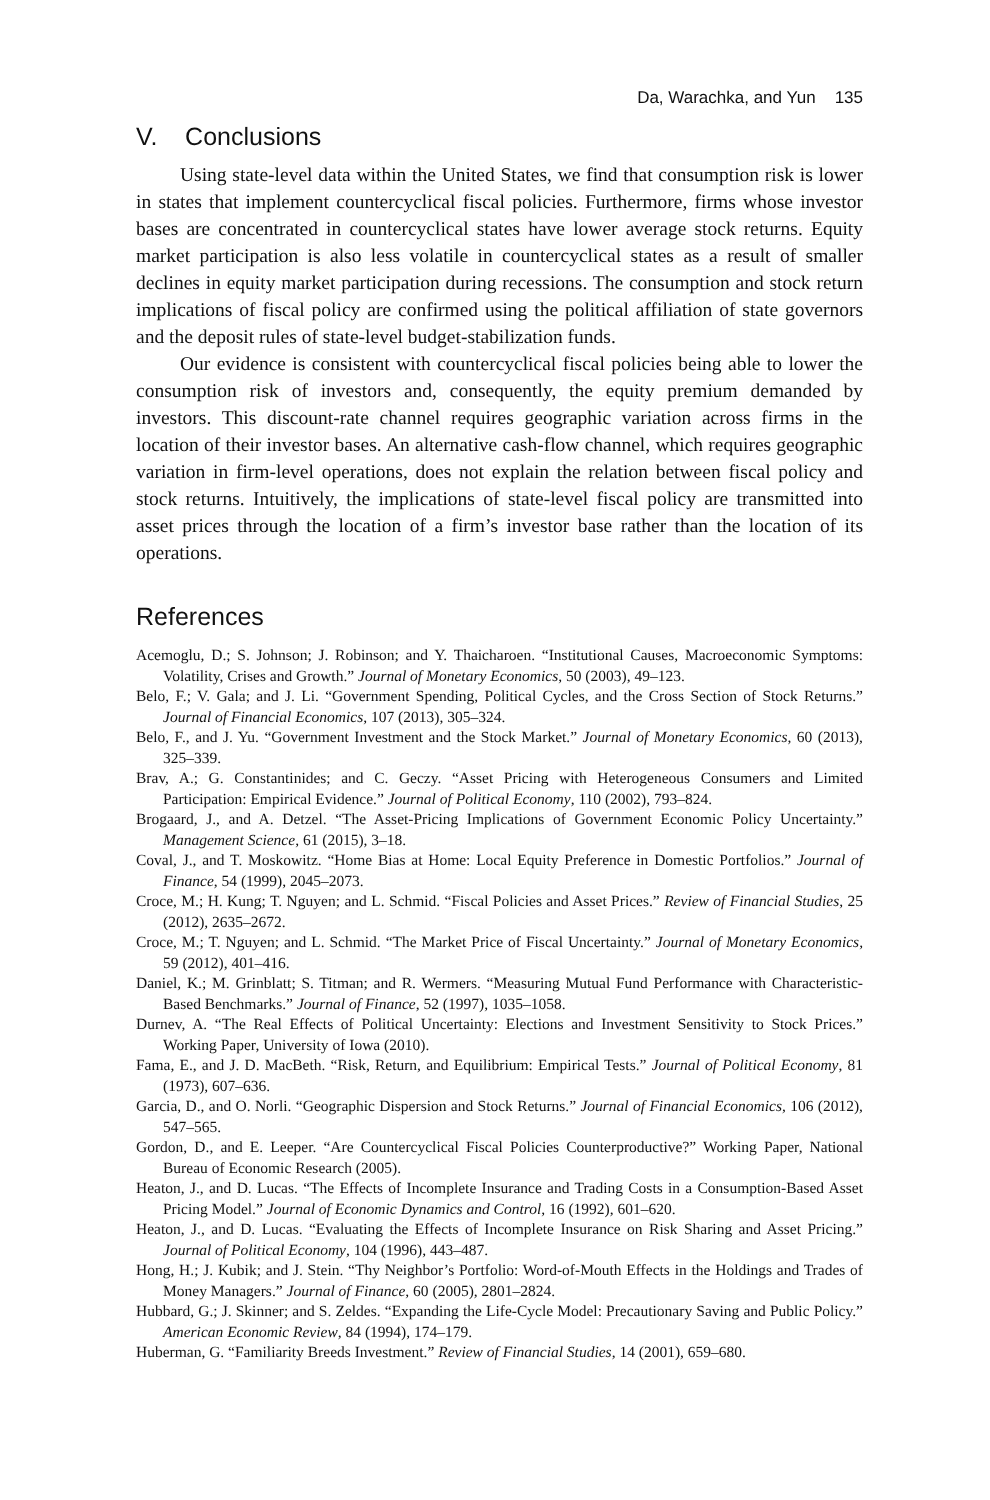Da, Warachka, and Yun 135
V. Conclusions
Using state-level data within the United States, we find that consumption risk is lower in states that implement countercyclical fiscal policies. Furthermore, firms whose investor bases are concentrated in countercyclical states have lower average stock returns. Equity market participation is also less volatile in countercyclical states as a result of smaller declines in equity market participation during recessions. The consumption and stock return implications of fiscal policy are confirmed using the political affiliation of state governors and the deposit rules of state-level budget-stabilization funds.
Our evidence is consistent with countercyclical fiscal policies being able to lower the consumption risk of investors and, consequently, the equity premium demanded by investors. This discount-rate channel requires geographic variation across firms in the location of their investor bases. An alternative cash-flow channel, which requires geographic variation in firm-level operations, does not explain the relation between fiscal policy and stock returns. Intuitively, the implications of state-level fiscal policy are transmitted into asset prices through the location of a firm’s investor base rather than the location of its operations.
References
Acemoglu, D.; S. Johnson; J. Robinson; and Y. Thaicharoen. “Institutional Causes, Macroeconomic Symptoms: Volatility, Crises and Growth.” Journal of Monetary Economics, 50 (2003), 49–123.
Belo, F.; V. Gala; and J. Li. “Government Spending, Political Cycles, and the Cross Section of Stock Returns.” Journal of Financial Economics, 107 (2013), 305–324.
Belo, F., and J. Yu. “Government Investment and the Stock Market.” Journal of Monetary Economics, 60 (2013), 325–339.
Brav, A.; G. Constantinides; and C. Geczy. “Asset Pricing with Heterogeneous Consumers and Limited Participation: Empirical Evidence.” Journal of Political Economy, 110 (2002), 793–824.
Brogaard, J., and A. Detzel. “The Asset-Pricing Implications of Government Economic Policy Uncertainty.” Management Science, 61 (2015), 3–18.
Coval, J., and T. Moskowitz. “Home Bias at Home: Local Equity Preference in Domestic Portfolios.” Journal of Finance, 54 (1999), 2045–2073.
Croce, M.; H. Kung; T. Nguyen; and L. Schmid. “Fiscal Policies and Asset Prices.” Review of Financial Studies, 25 (2012), 2635–2672.
Croce, M.; T. Nguyen; and L. Schmid. “The Market Price of Fiscal Uncertainty.” Journal of Monetary Economics, 59 (2012), 401–416.
Daniel, K.; M. Grinblatt; S. Titman; and R. Wermers. “Measuring Mutual Fund Performance with Characteristic-Based Benchmarks.” Journal of Finance, 52 (1997), 1035–1058.
Durnev, A. “The Real Effects of Political Uncertainty: Elections and Investment Sensitivity to Stock Prices.” Working Paper, University of Iowa (2010).
Fama, E., and J. D. MacBeth. “Risk, Return, and Equilibrium: Empirical Tests.” Journal of Political Economy, 81 (1973), 607–636.
Garcia, D., and O. Norli. “Geographic Dispersion and Stock Returns.” Journal of Financial Economics, 106 (2012), 547–565.
Gordon, D., and E. Leeper. “Are Countercyclical Fiscal Policies Counterproductive?” Working Paper, National Bureau of Economic Research (2005).
Heaton, J., and D. Lucas. “The Effects of Incomplete Insurance and Trading Costs in a Consumption-Based Asset Pricing Model.” Journal of Economic Dynamics and Control, 16 (1992), 601–620.
Heaton, J., and D. Lucas. “Evaluating the Effects of Incomplete Insurance on Risk Sharing and Asset Pricing.” Journal of Political Economy, 104 (1996), 443–487.
Hong, H.; J. Kubik; and J. Stein. “Thy Neighbor’s Portfolio: Word-of-Mouth Effects in the Holdings and Trades of Money Managers.” Journal of Finance, 60 (2005), 2801–2824.
Hubbard, G.; J. Skinner; and S. Zeldes. “Expanding the Life-Cycle Model: Precautionary Saving and Public Policy.” American Economic Review, 84 (1994), 174–179.
Huberman, G. “Familiarity Breeds Investment.” Review of Financial Studies, 14 (2001), 659–680.